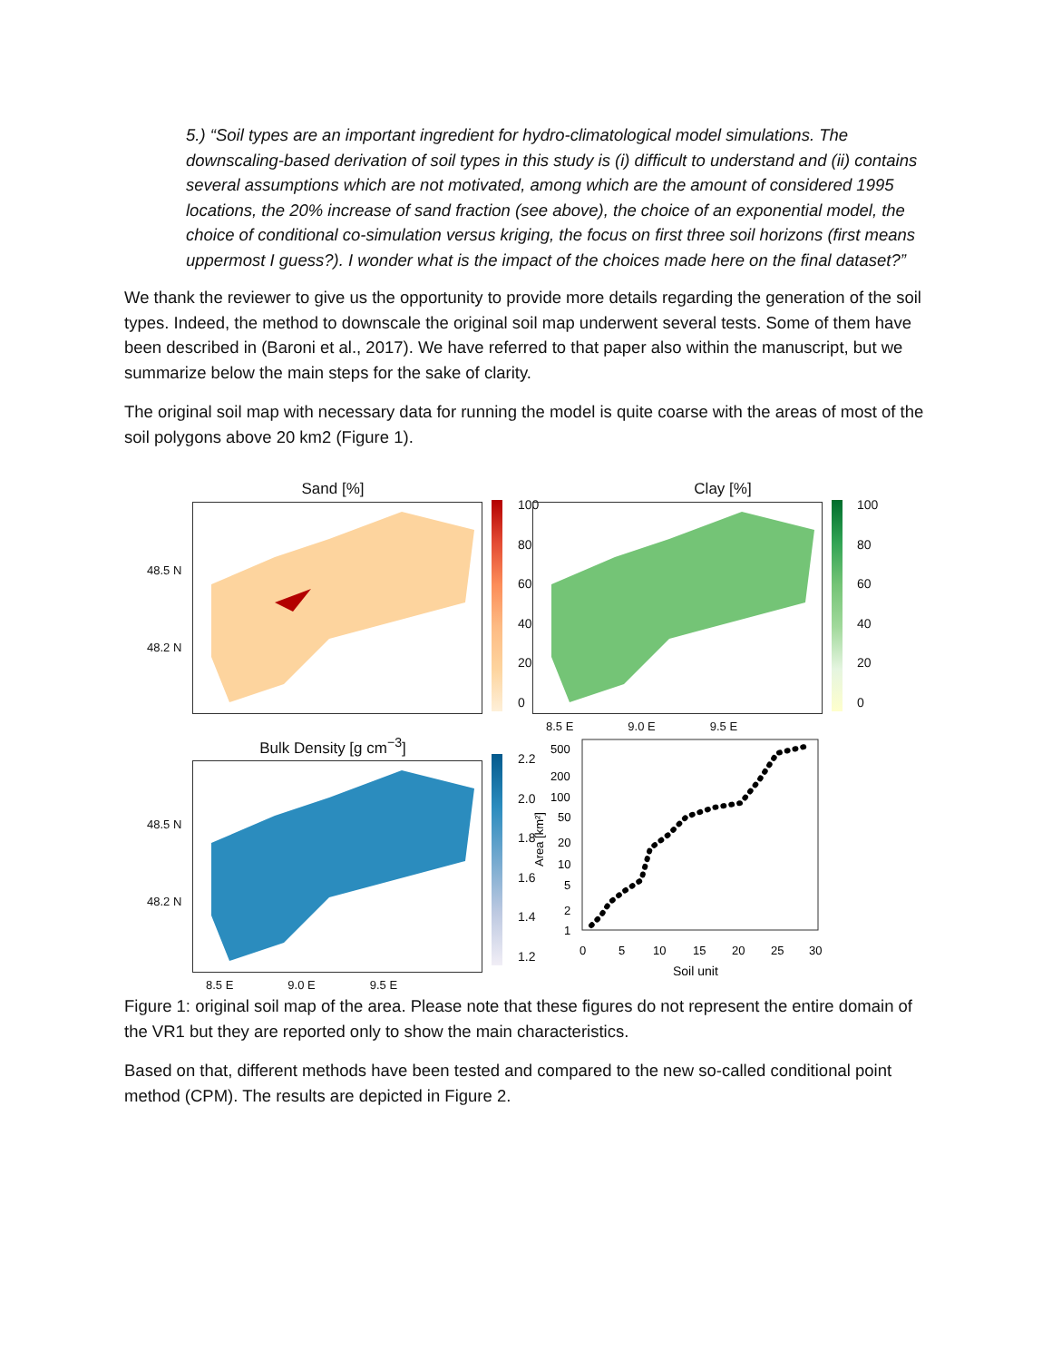5.) “Soil types are an important ingredient for hydro-climatological model simulations. The downscaling-based derivation of soil types in this study is (i) difficult to understand and (ii) contains several assumptions which are not motivated, among which are the amount of considered 1995 locations, the 20% increase of sand fraction (see above), the choice of an exponential model, the choice of conditional co-simulation versus kriging, the focus on first three soil horizons (first means uppermost I guess?). I wonder what is the impact of the choices made here on the final dataset?”
We thank the reviewer to give us the opportunity to provide more details regarding the generation of the soil types. Indeed, the method to downscale the original soil map underwent several tests. Some of them have been described in (Baroni et al., 2017). We have referred to that paper also within the manuscript, but we summarize below the main steps for the sake of clarity.
The original soil map with necessary data for running the model is quite coarse with the areas of most of the soil polygons above 20 km2 (Figure 1).
Sand [%]
48.5 N
48.2 N
100
80
60
40
20
0
Clay [%]
100
80
60
40
20
0
8.5 E 9.0 E 9.5 E
Bulk Density [g cm<sup>−3</sup>]
48.5 N
48.2 N
2.2
2.0
1.8
1.6
1.4
1.2
8.5 E 9.0 E 9.5 E
500
200
100
50
20
10
5
2
1
0
5
10
15
20
25
30
Soil unit
Area [km²]
Figure 1: original soil map of the area. Please note that these figures do not represent the entire domain of the VR1 but they are reported only to show the main characteristics.
Based on that, different methods have been tested and compared to the new so-called conditional point method (CPM). The results are depicted in Figure 2.